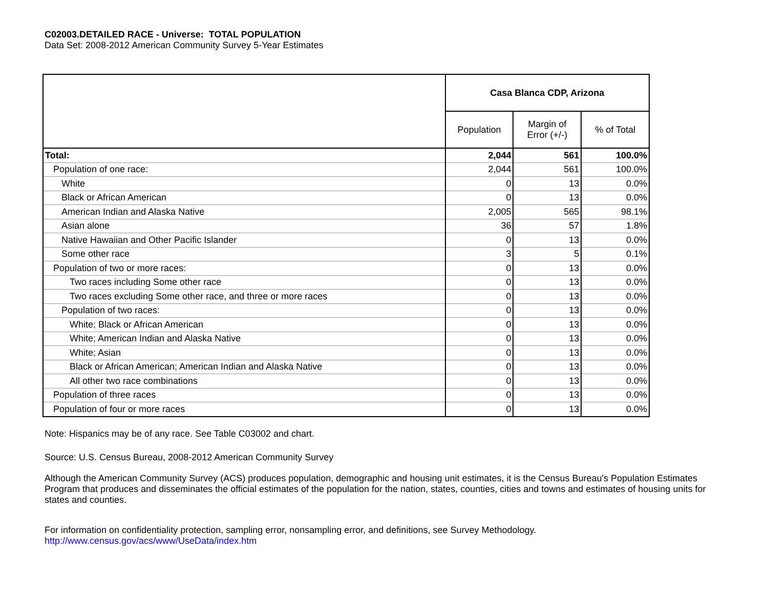C02003.DETAILED RACE - Universe: TOTAL POPULATION
Data Set: 2008-2012 American Community Survey 5-Year Estimates
| | Casa Blanca CDP, Arizona | | |
| --- | --- | --- | --- |
| | Population | Margin of Error (+/-) | % of Total |
| Total: | 2,044 | 561 | 100.0% |
| Population of one race: | 2,044 | 561 | 100.0% |
| White | 0 | 13 | 0.0% |
| Black or African American | 0 | 13 | 0.0% |
| American Indian and Alaska Native | 2,005 | 565 | 98.1% |
| Asian alone | 36 | 57 | 1.8% |
| Native Hawaiian and Other Pacific Islander | 0 | 13 | 0.0% |
| Some other race | 3 | 5 | 0.1% |
| Population of two or more races: | 0 | 13 | 0.0% |
| Two races including Some other race | 0 | 13 | 0.0% |
| Two races excluding Some other race, and three or more races | 0 | 13 | 0.0% |
| Population of two races: | 0 | 13 | 0.0% |
| White; Black or African American | 0 | 13 | 0.0% |
| White; American Indian and Alaska Native | 0 | 13 | 0.0% |
| White; Asian | 0 | 13 | 0.0% |
| Black or African American; American Indian and Alaska Native | 0 | 13 | 0.0% |
| All other two race combinations | 0 | 13 | 0.0% |
| Population of three races | 0 | 13 | 0.0% |
| Population of four or more races | 0 | 13 | 0.0% |
Note: Hispanics may be of any race. See Table C03002 and chart.
Source: U.S. Census Bureau, 2008-2012 American Community Survey
Although the American Community Survey (ACS) produces population, demographic and housing unit estimates, it is the Census Bureau's Population Estimates Program that produces and disseminates the official estimates of the population for the nation, states, counties, cities and towns and estimates of housing units for states and counties.
For information on confidentiality protection, sampling error, nonsampling error, and definitions, see Survey Methodology.
http://www.census.gov/acs/www/UseData/index.htm